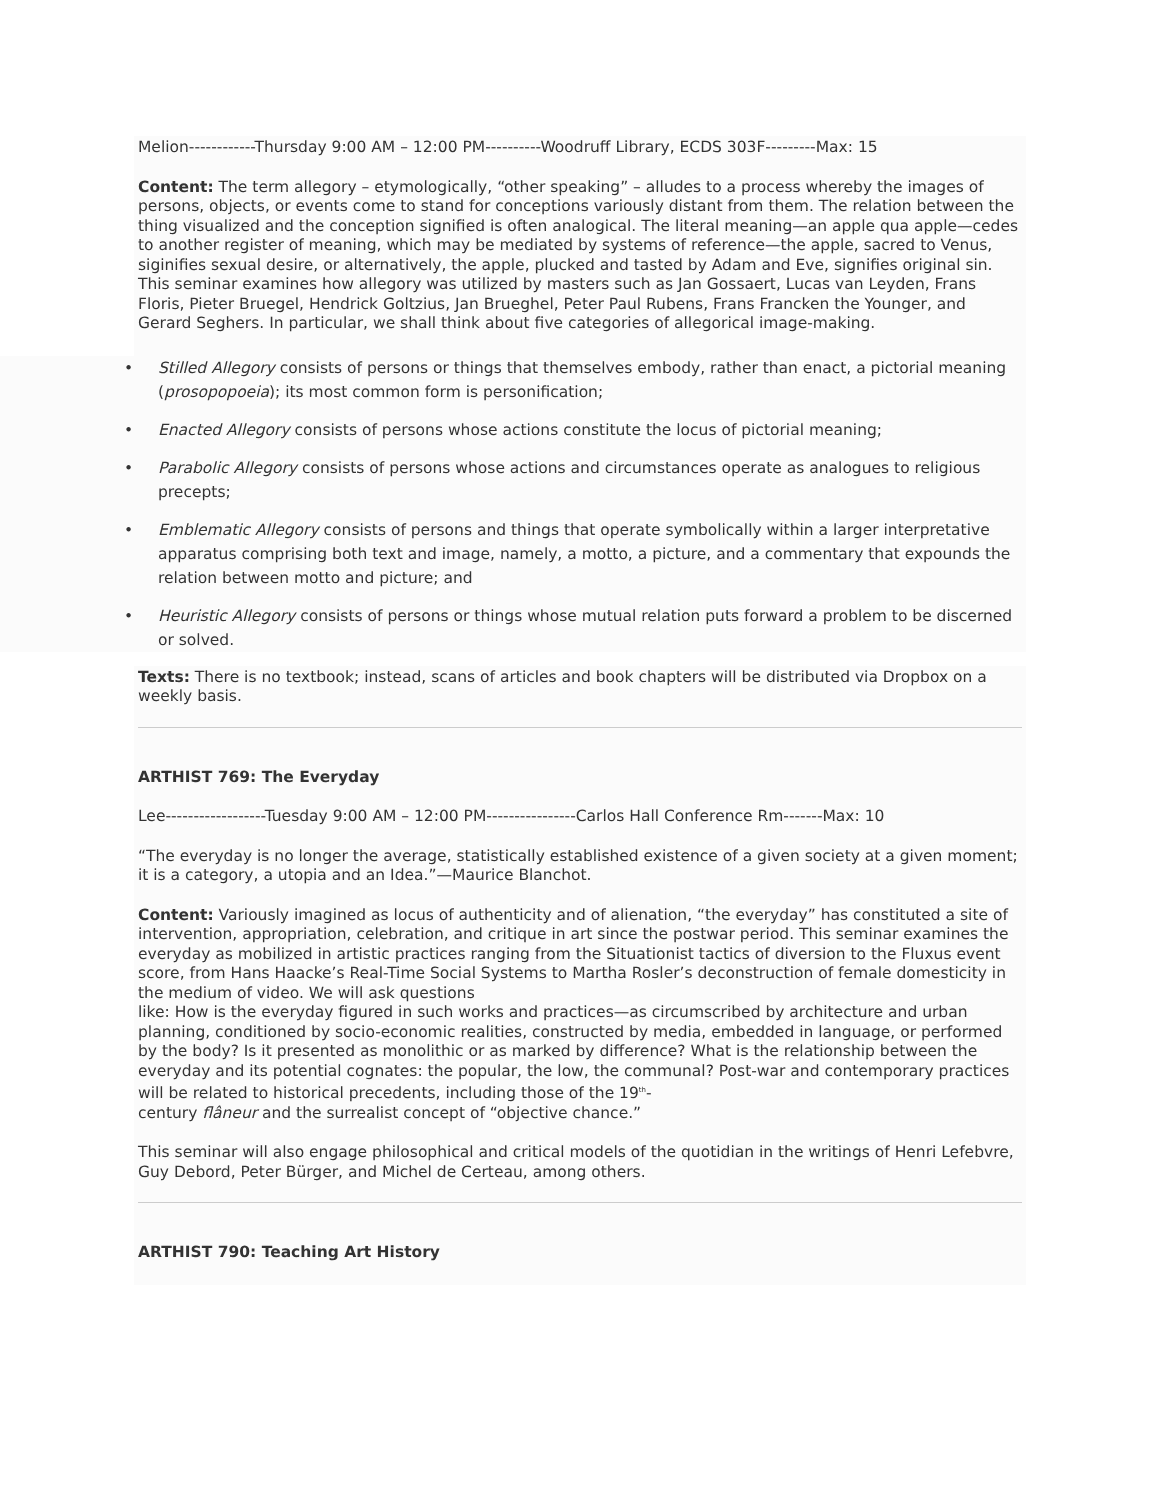Melion------------Thursday 9:00 AM – 12:00 PM----------Woodruff Library, ECDS 303F---------Max: 15
Content: The term allegory – etymologically, “other speaking” – alludes to a process whereby the images of persons, objects, or events come to stand for conceptions variously distant from them. The relation between the thing visualized and the conception signified is often analogical. The literal meaning—an apple qua apple—cedes to another register of meaning, which may be mediated by systems of reference—the apple, sacred to Venus, siginifies sexual desire, or alternatively, the apple, plucked and tasted by Adam and Eve, signifies original sin. This seminar examines how allegory was utilized by masters such as Jan Gossaert, Lucas van Leyden, Frans Floris, Pieter Bruegel, Hendrick Goltzius, Jan Brueghel, Peter Paul Rubens, Frans Francken the Younger, and Gerard Seghers. In particular, we shall think about five categories of allegorical image-making.
• Stilled Allegory consists of persons or things that themselves embody, rather than enact, a pictorial meaning (prosopopoeia); its most common form is personification;
• Enacted Allegory consists of persons whose actions constitute the locus of pictorial meaning;
• Parabolic Allegory consists of persons whose actions and circumstances operate as analogues to religious precepts;
• Emblematic Allegory consists of persons and things that operate symbolically within a larger interpretative apparatus comprising both text and image, namely, a motto, a picture, and a commentary that expounds the relation between motto and picture; and
• Heuristic Allegory consists of persons or things whose mutual relation puts forward a problem to be discerned or solved.
Texts: There is no textbook; instead, scans of articles and book chapters will be distributed via Dropbox on a weekly basis.
ARTHIST 769: The Everyday
Lee------------------Tuesday 9:00 AM – 12:00 PM----------------Carlos Hall Conference Rm-------Max: 10
“The everyday is no longer the average, statistically established existence of a given society at a given moment; it is a category, a utopia and an Idea.”—Maurice Blanchot.
Content: Variously imagined as locus of authenticity and of alienation, “the everyday” has constituted a site of intervention, appropriation, celebration, and critique in art since the postwar period. This seminar examines the everyday as mobilized in artistic practices ranging from the Situationist tactics of diversion to the Fluxus event score, from Hans Haacke’s Real-Time Social Systems to Martha Rosler’s deconstruction of female domesticity in the medium of video. We will ask questions
like: How is the everyday figured in such works and practices—as circumscribed by architecture and urban planning, conditioned by socio-economic realities, constructed by media, embedded in language, or performed by the body? Is it presented as monolithic or as marked by difference? What is the relationship between the everyday and its potential cognates: the popular, the low, the communal? Post-war and contemporary practices will be related to historical precedents, including those of the 19<sup>th</sup>-
century flâneur and the surrealist concept of “objective chance.”
This seminar will also engage philosophical and critical models of the quotidian in the writings of Henri Lefebvre, Guy Debord, Peter Bürger, and Michel de Certeau, among others.
ARTHIST 790: Teaching Art History